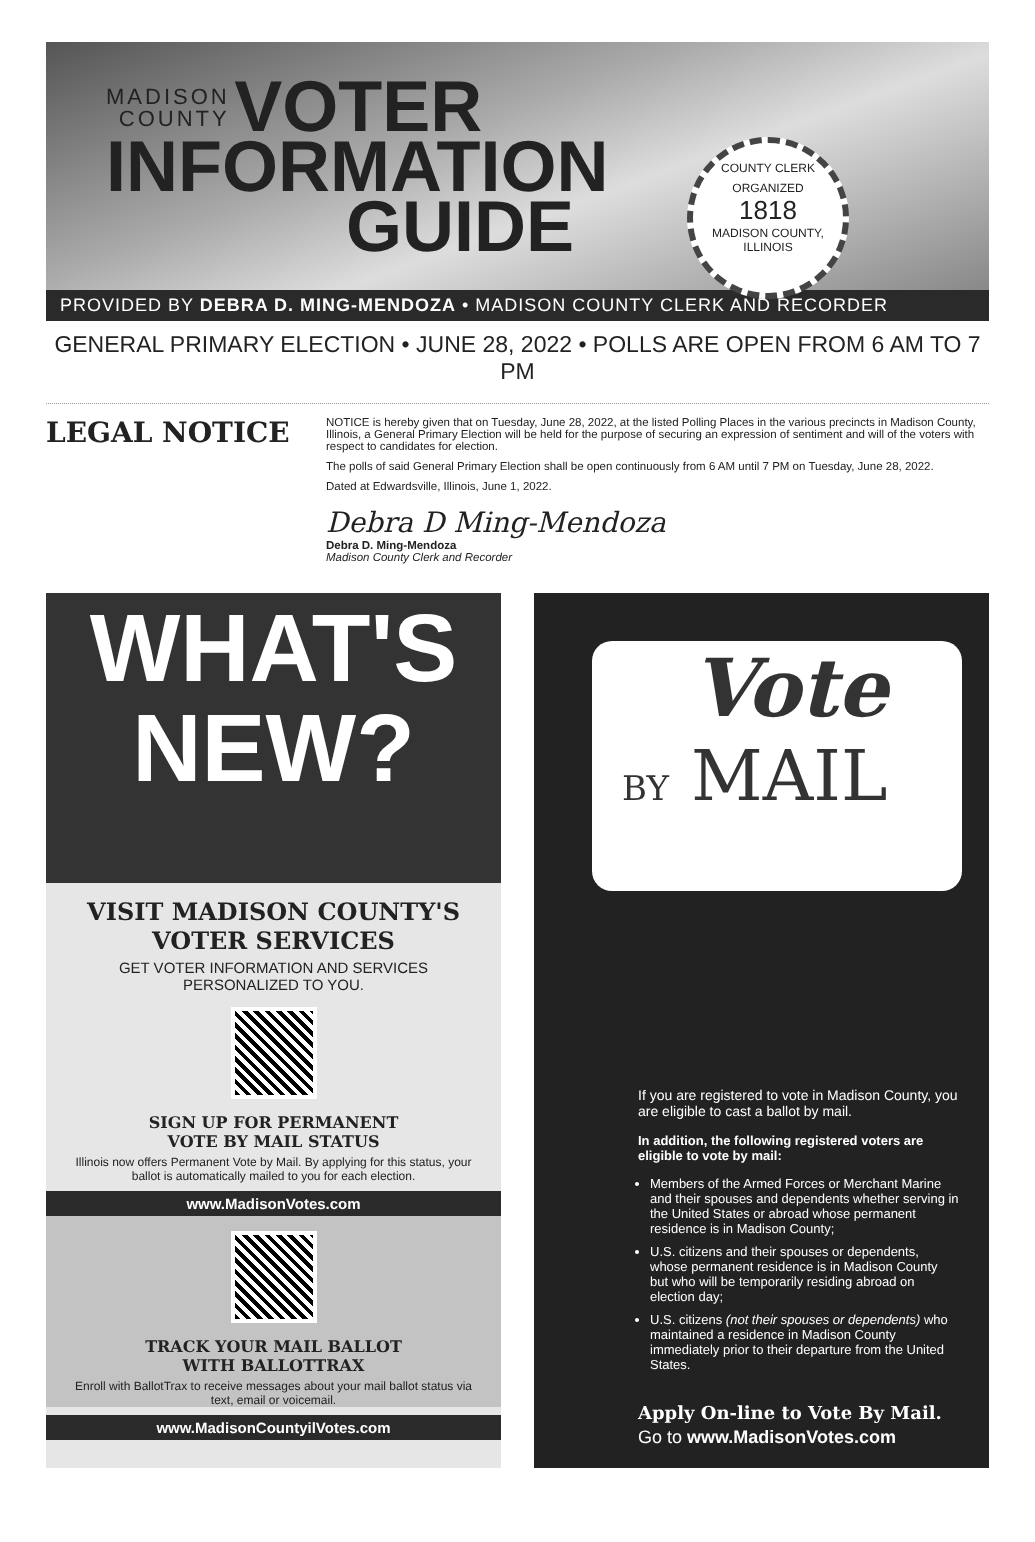MADISON
COUNTY VOTER
INFORMATION
GUIDE
COUNTY CLERK
ORGANIZED
1818
MADISON COUNTY, ILLINOIS
PROVIDED BY DEBRA D. MING-MENDOZA • MADISON COUNTY CLERK AND RECORDER
GENERAL PRIMARY ELECTION • JUNE 28, 2022 • POLLS ARE OPEN FROM 6 AM TO 7 PM
LEGAL NOTICE
NOTICE is hereby given that on Tuesday, June 28, 2022, at the listed Polling Places in the various precincts in Madison County, Illinois, a General Primary Election will be held for the purpose of securing an expression of sentiment and will of the voters with respect to candidates for election.
The polls of said General Primary Election shall be open continuously from 6 AM until 7 PM on Tuesday, June 28, 2022.
Dated at Edwardsville, Illinois, June 1, 2022.
Debra D Ming-Mendoza
Debra D. Ming-Mendoza
Madison County Clerk and Recorder
WHAT'S
NEW?
VISIT MADISON COUNTY'S
VOTER SERVICES
GET VOTER INFORMATION AND SERVICES
PERSONALIZED TO YOU.
SIGN UP FOR PERMANENT
VOTE BY MAIL STATUS
Illinois now offers Permanent Vote by Mail. By applying for this status, your ballot is automatically mailed to you for each election.
www.MadisonVotes.com
TRACK YOUR MAIL BALLOT
WITH BALLOTTRAX
Enroll with BallotTrax to receive messages about your mail ballot status via text, email or voicemail.
www.MadisonCountyilVotes.com
Vote
BY MAIL
If you are registered to vote in Madison County, you are eligible to cast a ballot by mail.
In addition, the following registered voters are eligible to vote by mail:
Members of the Armed Forces or Merchant Marine and their spouses and dependents whether serving in the United States or abroad whose permanent residence is in Madison County;
U.S. citizens and their spouses or dependents, whose permanent residence is in Madison County but who will be temporarily residing abroad on election day;
U.S. citizens (not their spouses or dependents) who maintained a residence in Madison County immediately prior to their departure from the United States.
Apply On-line to Vote By Mail.
Go to www.MadisonVotes.com